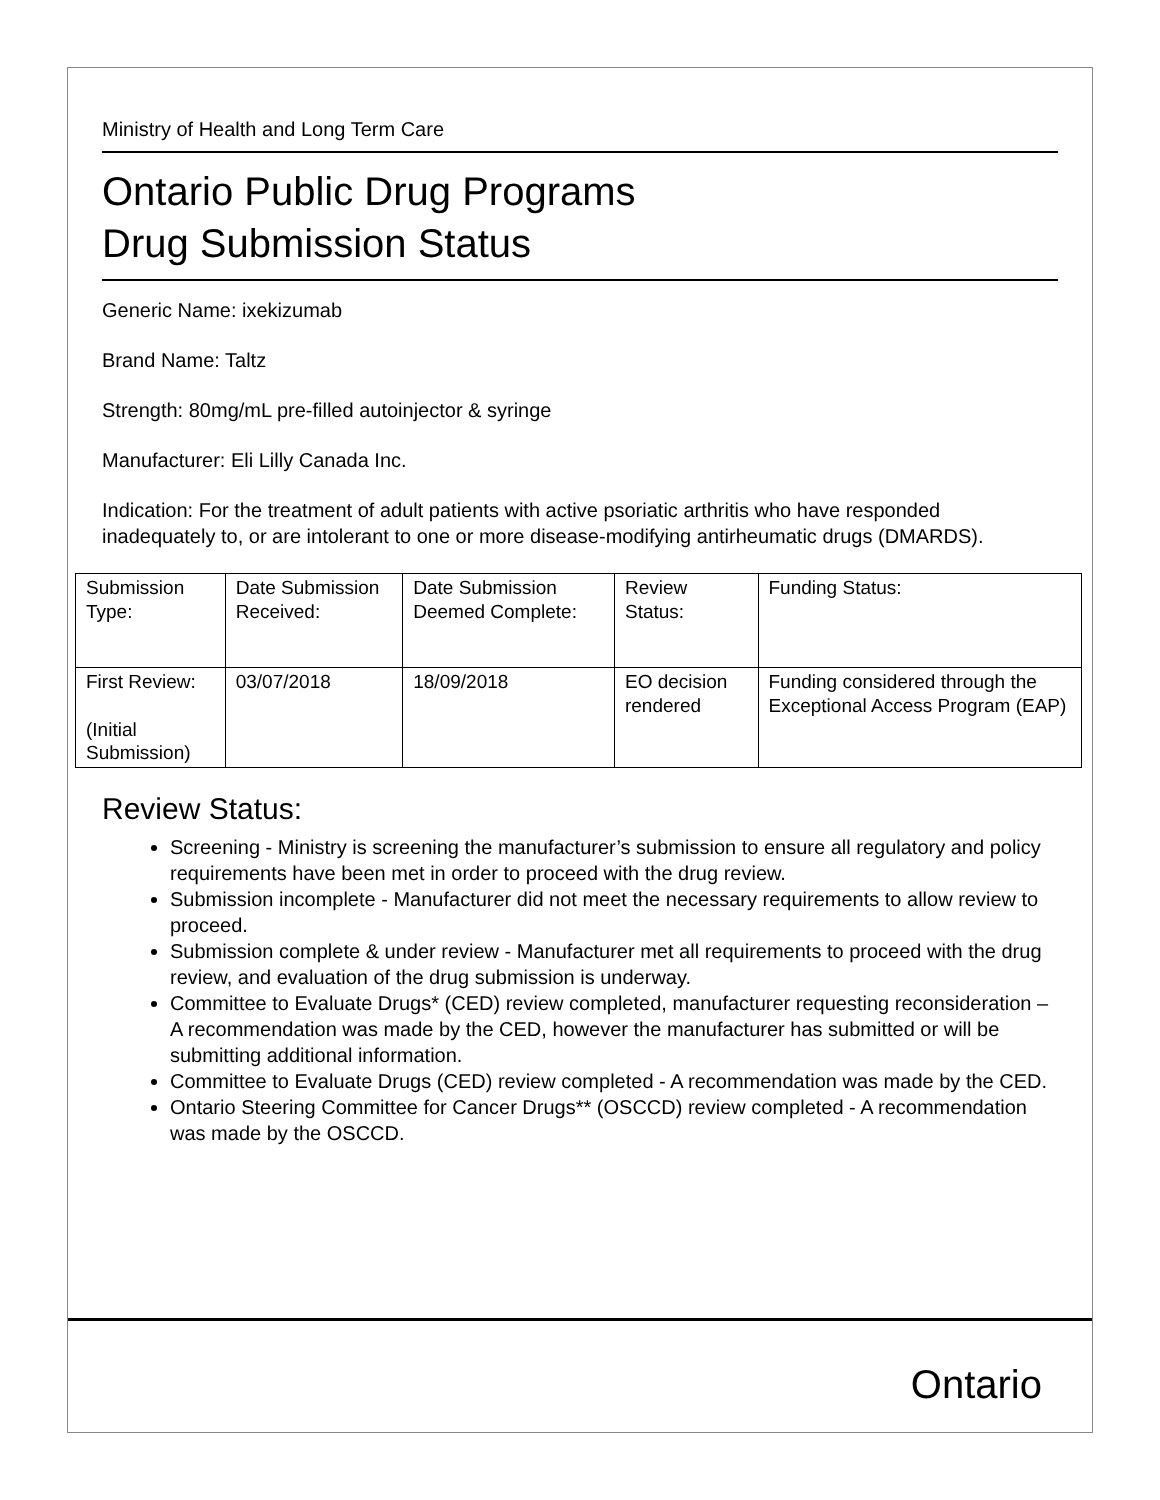Ministry of Health and Long Term Care
Ontario Public Drug Programs
Drug Submission Status
Generic Name: ixekizumab
Brand Name: Taltz
Strength: 80mg/mL pre-filled autoinjector & syringe
Manufacturer: Eli Lilly Canada Inc.
Indication: For the treatment of adult patients with active psoriatic arthritis who have responded inadequately to, or are intolerant to one or more disease-modifying antirheumatic drugs (DMARDS).
| Submission Type: | Date Submission Received: | Date Submission Deemed Complete: | Review Status: | Funding Status: |
| First Review: (Initial Submission) | 03/07/2018 | 18/09/2018 | EO decision rendered | Funding considered through the Exceptional Access Program (EAP) |
Review Status:
Screening - Ministry is screening the manufacturer’s submission to ensure all regulatory and policy requirements have been met in order to proceed with the drug review.
Submission incomplete - Manufacturer did not meet the necessary requirements to allow review to proceed.
Submission complete & under review - Manufacturer met all requirements to proceed with the drug review, and evaluation of the drug submission is underway.
Committee to Evaluate Drugs* (CED) review completed, manufacturer requesting reconsideration – A recommendation was made by the CED, however the manufacturer has submitted or will be submitting additional information.
Committee to Evaluate Drugs (CED) review completed - A recommendation was made by the CED.
Ontario Steering Committee for Cancer Drugs** (OSCCD) review completed - A recommendation was made by the OSCCD.
Ontario